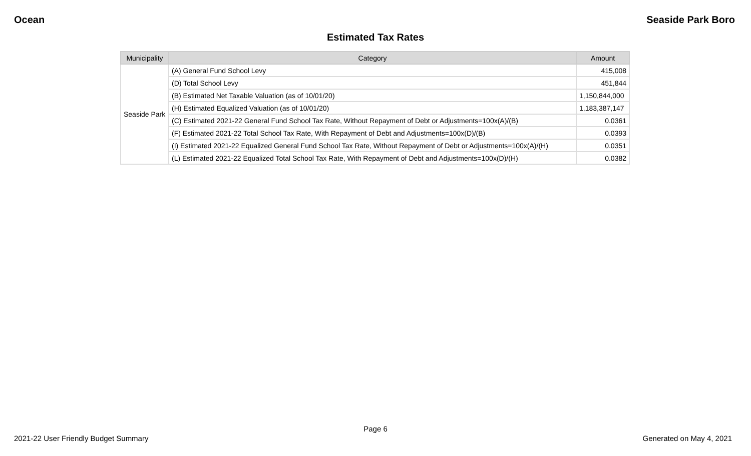Ocean Seaside Park Boro
Estimated Tax Rates
| Municipality | Category | Amount |
| --- | --- | --- |
| Seaside Park | (A) General Fund School Levy | 415,008 |
| | (D) Total School Levy | 451,844 |
| | (B) Estimated Net Taxable Valuation (as of 10/01/20) | 1,150,844,000 |
| | (H) Estimated Equalized Valuation (as of 10/01/20) | 1,183,387,147 |
| | (C) Estimated 2021-22 General Fund School Tax Rate, Without Repayment of Debt or Adjustments=100x(A)/(B) | 0.0361 |
| | (F) Estimated 2021-22 Total School Tax Rate, With Repayment of Debt and Adjustments=100x(D)/(B) | 0.0393 |
| | (I) Estimated 2021-22 Equalized General Fund School Tax Rate, Without Repayment of Debt or Adjustments=100x(A)/(H) | 0.0351 |
| | (L) Estimated 2021-22 Equalized Total School Tax Rate, With Repayment of Debt and Adjustments=100x(D)/(H) | 0.0382 |
Page 6
2021-22 User Friendly Budget Summary Generated on May 4, 2021